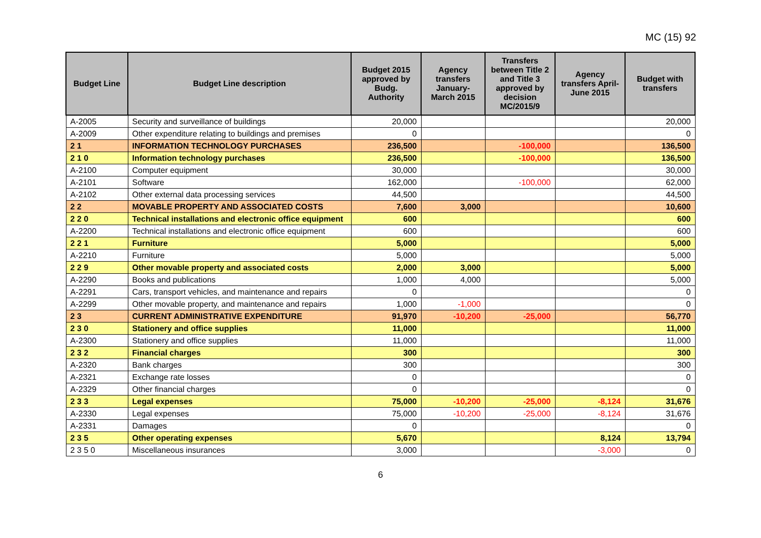MC (15) 92
| Budget Line | Budget Line description | Budget 2015 approved by Budg. Authority | Agency transfers January-March 2015 | Transfers between Title 2 and Title 3 approved by decision MC/2015/9 | Agency transfers April-June 2015 | Budget with transfers |
| --- | --- | --- | --- | --- | --- | --- |
| A-2005 | Security and surveillance of buildings | 20,000 | | | | 20,000 |
| A-2009 | Other expenditure relating to buildings and premises | 0 | | | | 0 |
| 2 1 | INFORMATION TECHNOLOGY PURCHASES | 236,500 | | -100,000 | | 136,500 |
| 2 1 0 | Information technology purchases | 236,500 | | -100,000 | | 136,500 |
| A-2100 | Computer equipment | 30,000 | | | | 30,000 |
| A-2101 | Software | 162,000 | | -100,000 | | 62,000 |
| A-2102 | Other external data processing services | 44,500 | | | | 44,500 |
| 2 2 | MOVABLE PROPERTY AND ASSOCIATED COSTS | 7,600 | 3,000 | | | 10,600 |
| 2 2 0 | Technical installations and electronic office equipment | 600 | | | | 600 |
| A-2200 | Technical installations and electronic office equipment | 600 | | | | 600 |
| 2 2 1 | Furniture | 5,000 | | | | 5,000 |
| A-2210 | Furniture | 5,000 | | | | 5,000 |
| 2 2 9 | Other movable property and associated costs | 2,000 | 3,000 | | | 5,000 |
| A-2290 | Books and publications | 1,000 | 4,000 | | | 5,000 |
| A-2291 | Cars, transport vehicles, and maintenance and repairs | 0 | | | | 0 |
| A-2299 | Other movable property, and maintenance and repairs | 1,000 | -1,000 | | | 0 |
| 2 3 | CURRENT ADMINISTRATIVE EXPENDITURE | 91,970 | -10,200 | -25,000 | | 56,770 |
| 2 3 0 | Stationery and office supplies | 11,000 | | | | 11,000 |
| A-2300 | Stationery and office supplies | 11,000 | | | | 11,000 |
| 2 3 2 | Financial charges | 300 | | | | 300 |
| A-2320 | Bank charges | 300 | | | | 300 |
| A-2321 | Exchange rate losses | 0 | | | | 0 |
| A-2329 | Other financial charges | 0 | | | | 0 |
| 2 3 3 | Legal expenses | 75,000 | -10,200 | -25,000 | -8,124 | 31,676 |
| A-2330 | Legal expenses | 75,000 | -10,200 | -25,000 | -8,124 | 31,676 |
| A-2331 | Damages | 0 | | | | 0 |
| 2 3 5 | Other operating expenses | 5,670 | | | 8,124 | 13,794 |
| 2 3 5 0 | Miscellaneous insurances | 3,000 | | | -3,000 | 0 |
6